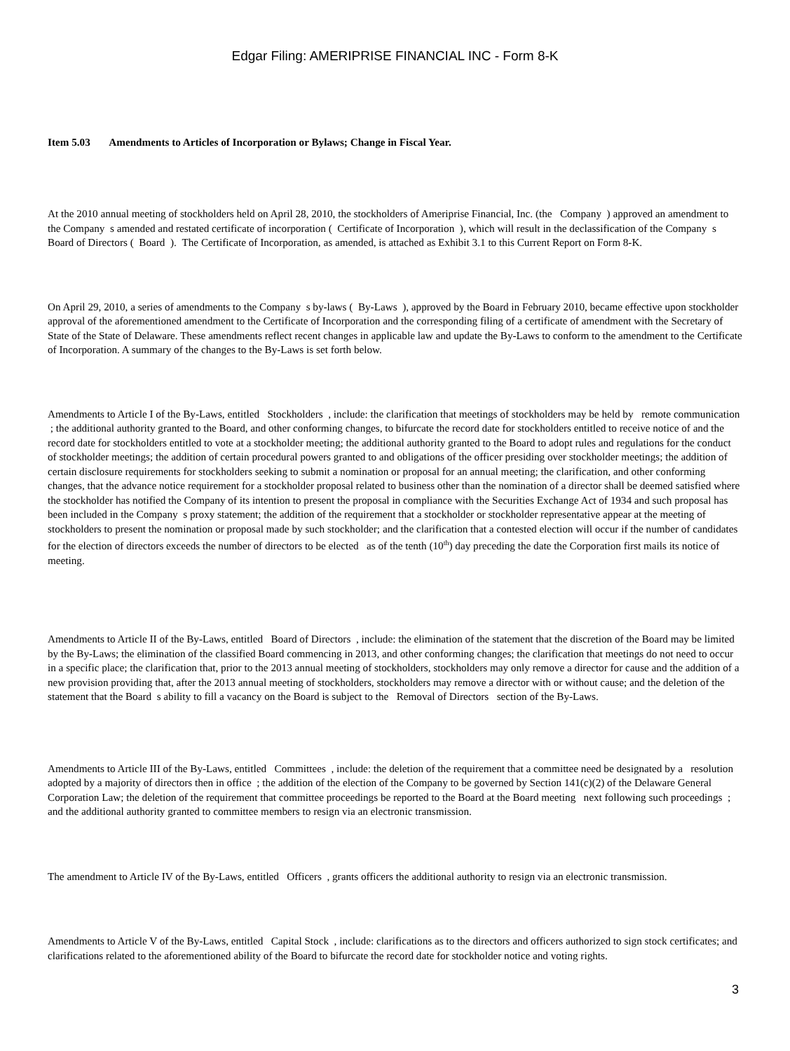Edgar Filing: AMERIPRISE FINANCIAL INC - Form 8-K
Item 5.03 Amendments to Articles of Incorporation or Bylaws; Change in Fiscal Year.
At the 2010 annual meeting of stockholders held on April 28, 2010, the stockholders of Ameriprise Financial, Inc. (the Company ) approved an amendment to the Company s amended and restated certificate of incorporation ( Certificate of Incorporation ), which will result in the declassification of the Company s Board of Directors ( Board ). The Certificate of Incorporation, as amended, is attached as Exhibit 3.1 to this Current Report on Form 8-K.
On April 29, 2010, a series of amendments to the Company s by-laws ( By-Laws ), approved by the Board in February 2010, became effective upon stockholder approval of the aforementioned amendment to the Certificate of Incorporation and the corresponding filing of a certificate of amendment with the Secretary of State of the State of Delaware. These amendments reflect recent changes in applicable law and update the By-Laws to conform to the amendment to the Certificate of Incorporation. A summary of the changes to the By-Laws is set forth below.
Amendments to Article I of the By-Laws, entitled Stockholders , include: the clarification that meetings of stockholders may be held by remote communication ; the additional authority granted to the Board, and other conforming changes, to bifurcate the record date for stockholders entitled to receive notice of and the record date for stockholders entitled to vote at a stockholder meeting; the additional authority granted to the Board to adopt rules and regulations for the conduct of stockholder meetings; the addition of certain procedural powers granted to and obligations of the officer presiding over stockholder meetings; the addition of certain disclosure requirements for stockholders seeking to submit a nomination or proposal for an annual meeting; the clarification, and other conforming changes, that the advance notice requirement for a stockholder proposal related to business other than the nomination of a director shall be deemed satisfied where the stockholder has notified the Company of its intention to present the proposal in compliance with the Securities Exchange Act of 1934 and such proposal has been included in the Company s proxy statement; the addition of the requirement that a stockholder or stockholder representative appear at the meeting of stockholders to present the nomination or proposal made by such stockholder; and the clarification that a contested election will occur if the number of candidates for the election of directors exceeds the number of directors to be elected as of the tenth (10<sup>th</sup>) day preceding the date the Corporation first mails its notice of meeting.
Amendments to Article II of the By-Laws, entitled Board of Directors , include: the elimination of the statement that the discretion of the Board may be limited by the By-Laws; the elimination of the classified Board commencing in 2013, and other conforming changes; the clarification that meetings do not need to occur in a specific place; the clarification that, prior to the 2013 annual meeting of stockholders, stockholders may only remove a director for cause and the addition of a new provision providing that, after the 2013 annual meeting of stockholders, stockholders may remove a director with or without cause; and the deletion of the statement that the Board s ability to fill a vacancy on the Board is subject to the Removal of Directors section of the By-Laws.
Amendments to Article III of the By-Laws, entitled Committees , include: the deletion of the requirement that a committee need be designated by a resolution adopted by a majority of directors then in office ; the addition of the election of the Company to be governed by Section 141(c)(2) of the Delaware General Corporation Law; the deletion of the requirement that committee proceedings be reported to the Board at the Board meeting next following such proceedings ; and the additional authority granted to committee members to resign via an electronic transmission.
The amendment to Article IV of the By-Laws, entitled Officers , grants officers the additional authority to resign via an electronic transmission.
Amendments to Article V of the By-Laws, entitled Capital Stock , include: clarifications as to the directors and officers authorized to sign stock certificates; and clarifications related to the aforementioned ability of the Board to bifurcate the record date for stockholder notice and voting rights.
3